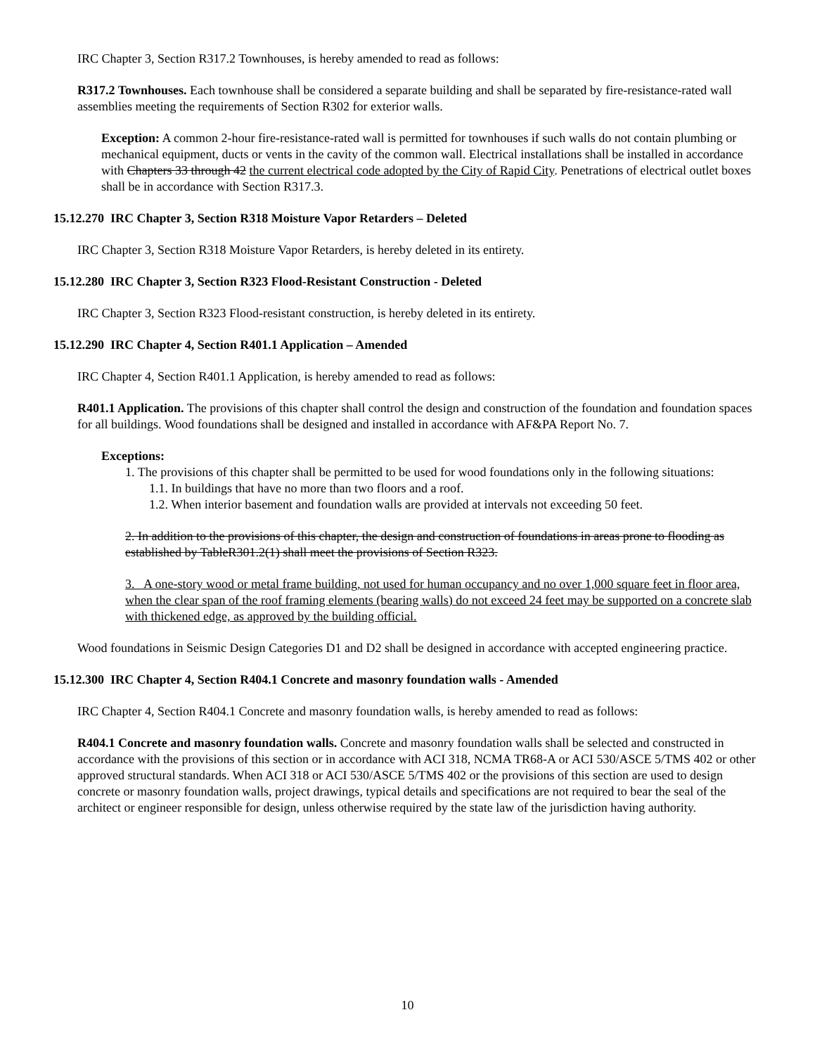IRC Chapter 3, Section R317.2 Townhouses, is hereby amended to read as follows:
R317.2 Townhouses. Each townhouse shall be considered a separate building and shall be separated by fire-resistance-rated wall assemblies meeting the requirements of Section R302 for exterior walls.
Exception: A common 2-hour fire-resistance-rated wall is permitted for townhouses if such walls do not contain plumbing or mechanical equipment, ducts or vents in the cavity of the common wall. Electrical installations shall be installed in accordance with Chapters 33 through 42 the current electrical code adopted by the City of Rapid City. Penetrations of electrical outlet boxes shall be in accordance with Section R317.3.
15.12.270 IRC Chapter 3, Section R318 Moisture Vapor Retarders – Deleted
IRC Chapter 3, Section R318 Moisture Vapor Retarders, is hereby deleted in its entirety.
15.12.280 IRC Chapter 3, Section R323 Flood-Resistant Construction - Deleted
IRC Chapter 3, Section R323 Flood-resistant construction, is hereby deleted in its entirety.
15.12.290 IRC Chapter 4, Section R401.1 Application – Amended
IRC Chapter 4, Section R401.1 Application, is hereby amended to read as follows:
R401.1 Application. The provisions of this chapter shall control the design and construction of the foundation and foundation spaces for all buildings. Wood foundations shall be designed and installed in accordance with AF&PA Report No. 7.
Exceptions:
1. The provisions of this chapter shall be permitted to be used for wood foundations only in the following situations:
1.1. In buildings that have no more than two floors and a roof.
1.2. When interior basement and foundation walls are provided at intervals not exceeding 50 feet.
2. In addition to the provisions of this chapter, the design and construction of foundations in areas prone to flooding as established by TableR301.2(1) shall meet the provisions of Section R323.
3. A one-story wood or metal frame building, not used for human occupancy and no over 1,000 square feet in floor area, when the clear span of the roof framing elements (bearing walls) do not exceed 24 feet may be supported on a concrete slab with thickened edge, as approved by the building official.
Wood foundations in Seismic Design Categories D1 and D2 shall be designed in accordance with accepted engineering practice.
15.12.300 IRC Chapter 4, Section R404.1 Concrete and masonry foundation walls - Amended
IRC Chapter 4, Section R404.1 Concrete and masonry foundation walls, is hereby amended to read as follows:
R404.1 Concrete and masonry foundation walls. Concrete and masonry foundation walls shall be selected and constructed in accordance with the provisions of this section or in accordance with ACI 318, NCMA TR68-A or ACI 530/ASCE 5/TMS 402 or other approved structural standards. When ACI 318 or ACI 530/ASCE 5/TMS 402 or the provisions of this section are used to design concrete or masonry foundation walls, project drawings, typical details and specifications are not required to bear the seal of the architect or engineer responsible for design, unless otherwise required by the state law of the jurisdiction having authority.
10